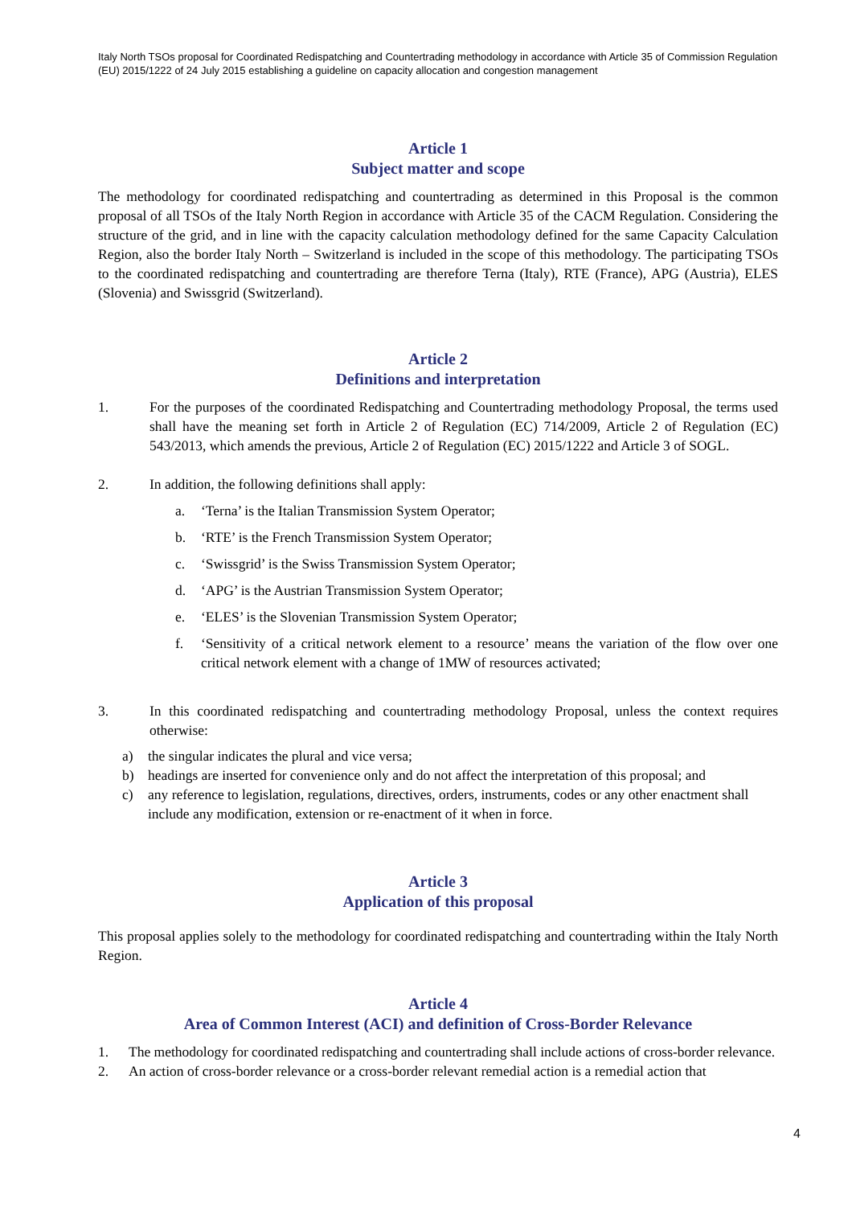Italy North TSOs proposal for Coordinated Redispatching and Countertrading methodology in accordance with Article 35 of Commission Regulation (EU) 2015/1222 of 24 July 2015 establishing a guideline on capacity allocation and congestion management
Article 1
Subject matter and scope
The methodology for coordinated redispatching and countertrading as determined in this Proposal is the common proposal of all TSOs of the Italy North Region in accordance with Article 35 of the CACM Regulation. Considering the structure of the grid, and in line with the capacity calculation methodology defined for the same Capacity Calculation Region, also the border Italy North – Switzerland is included in the scope of this methodology. The participating TSOs to the coordinated redispatching and countertrading are therefore Terna (Italy), RTE (France), APG (Austria), ELES (Slovenia) and Swissgrid (Switzerland).
Article 2
Definitions and interpretation
1. For the purposes of the coordinated Redispatching and Countertrading methodology Proposal, the terms used shall have the meaning set forth in Article 2 of Regulation (EC) 714/2009, Article 2 of Regulation (EC) 543/2013, which amends the previous, Article 2 of Regulation (EC) 2015/1222 and Article 3 of SOGL.
2. In addition, the following definitions shall apply:
a. ‘Terna’ is the Italian Transmission System Operator;
b. ‘RTE’ is the French Transmission System Operator;
c. ‘Swissgrid’ is the Swiss Transmission System Operator;
d. ‘APG’ is the Austrian Transmission System Operator;
e. ‘ELES’ is the Slovenian Transmission System Operator;
f. ‘Sensitivity of a critical network element to a resource’ means the variation of the flow over one critical network element with a change of 1MW of resources activated;
3. In this coordinated redispatching and countertrading methodology Proposal, unless the context requires otherwise:
a) the singular indicates the plural and vice versa;
b) headings are inserted for convenience only and do not affect the interpretation of this proposal; and
c) any reference to legislation, regulations, directives, orders, instruments, codes or any other enactment shall include any modification, extension or re-enactment of it when in force.
Article 3
Application of this proposal
This proposal applies solely to the methodology for coordinated redispatching and countertrading within the Italy North Region.
Article 4
Area of Common Interest (ACI) and definition of Cross-Border Relevance
1. The methodology for coordinated redispatching and countertrading shall include actions of cross-border relevance.
2. An action of cross-border relevance or a cross-border relevant remedial action is a remedial action that
4